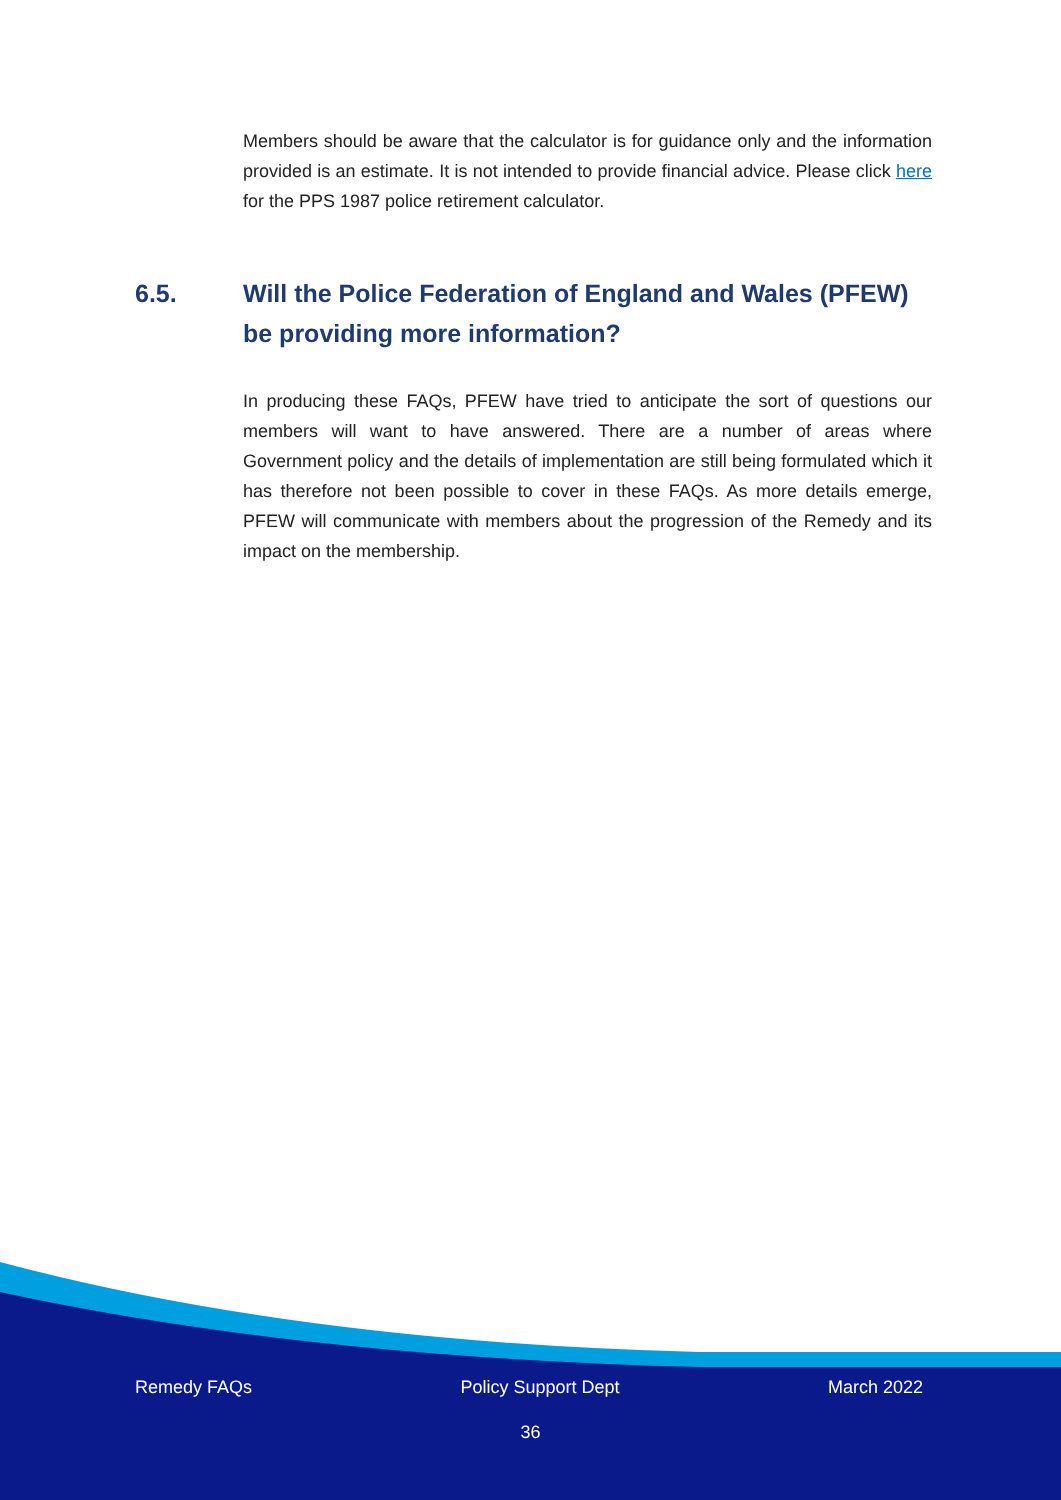Members should be aware that the calculator is for guidance only and the information provided is an estimate. It is not intended to provide financial advice. Please click here for the PPS 1987 police retirement calculator.
6.5. Will the Police Federation of England and Wales (PFEW) be providing more information?
In producing these FAQs, PFEW have tried to anticipate the sort of questions our members will want to have answered. There are a number of areas where Government policy and the details of implementation are still being formulated which it has therefore not been possible to cover in these FAQs. As more details emerge, PFEW will communicate with members about the progression of the Remedy and its impact on the membership.
Remedy FAQs Policy Support Dept March 2022
36